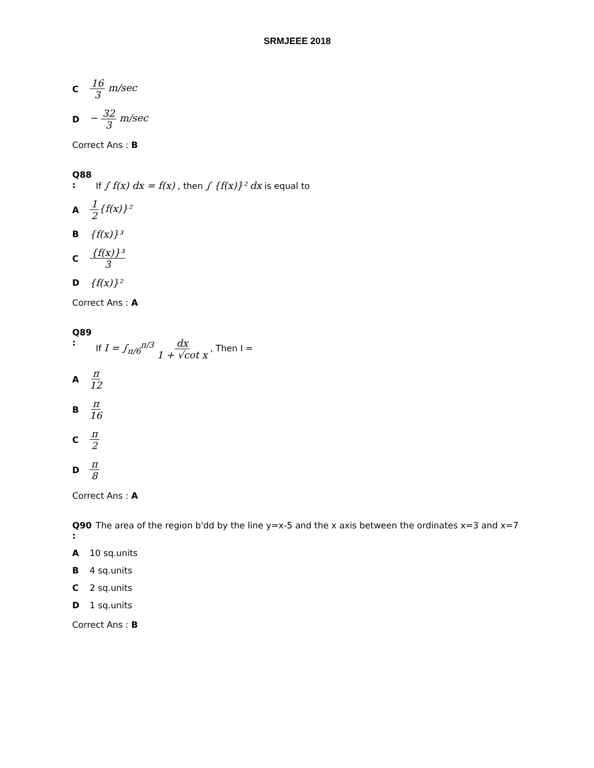SRMJEEE 2018
C 16 3 m/sec
D − 32 3 m/sec
Correct Ans : B
Q88 :
If ∫ f(x) dx = f(x) , then ∫ {f(x)}² dx is equal to
A 1 2{f(x)}²
B {f(x)}³
C {f(x)}³ 3
D {f(x)}²
Correct Ans : A
Q89 :
If I = ∫<sub>π/6</sub><sup>π/3</sup> dx 1 + √cot x , Then I =
Aπ 12
Bπ 16
Cπ 2
Dπ 8
Correct Ans : A
Q90 :
The area of the region b'dd by the line y=x-5 and the x axis between the ordinates x=3 and x=7
A 10 sq.units
B 4 sq.units
C 2 sq.units
D 1 sq.units
Correct Ans : B